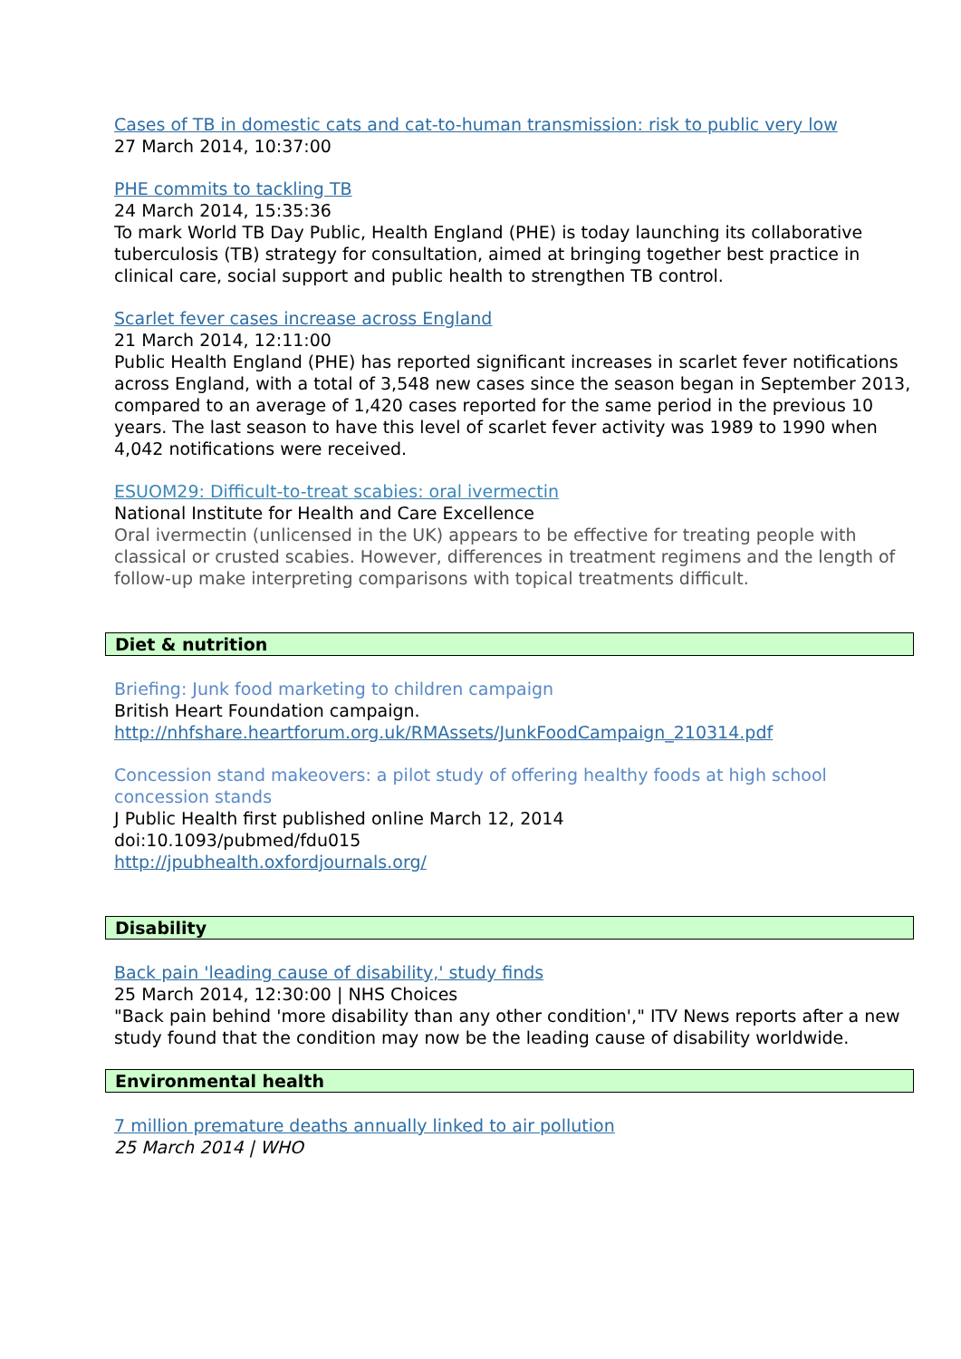Cases of TB in domestic cats and cat-to-human transmission: risk to public very low
27 March 2014, 10:37:00
PHE commits to tackling TB
24 March 2014, 15:35:36
To mark World TB Day Public, Health England (PHE) is today launching its collaborative tuberculosis (TB) strategy for consultation, aimed at bringing together best practice in clinical care, social support and public health to strengthen TB control.
Scarlet fever cases increase across England
21 March 2014, 12:11:00
Public Health England (PHE) has reported significant increases in scarlet fever notifications across England, with a total of 3,548 new cases since the season began in September 2013, compared to an average of 1,420 cases reported for the same period in the previous 10 years. The last season to have this level of scarlet fever activity was 1989 to 1990 when 4,042 notifications were received.
ESUOM29: Difficult-to-treat scabies: oral ivermectin
National Institute for Health and Care Excellence
Oral ivermectin (unlicensed in the UK) appears to be effective for treating people with classical or crusted scabies. However, differences in treatment regimens and the length of follow-up make interpreting comparisons with topical treatments difficult.
Diet & nutrition
Briefing: Junk food marketing to children campaign
British Heart Foundation campaign.
http://nhfshare.heartforum.org.uk/RMAssets/JunkFoodCampaign_210314.pdf
Concession stand makeovers: a pilot study of offering healthy foods at high school concession stands
J Public Health first published online March 12, 2014
doi:10.1093/pubmed/fdu015
http://jpubhealth.oxfordjournals.org/
Disability
Back pain 'leading cause of disability,' study finds
25 March 2014, 12:30:00 | NHS Choices
"Back pain behind 'more disability than any other condition'," ITV News reports after a new study found that the condition may now be the leading cause of disability worldwide.
Environmental health
7 million premature deaths annually linked to air pollution
25 March 2014 | WHO